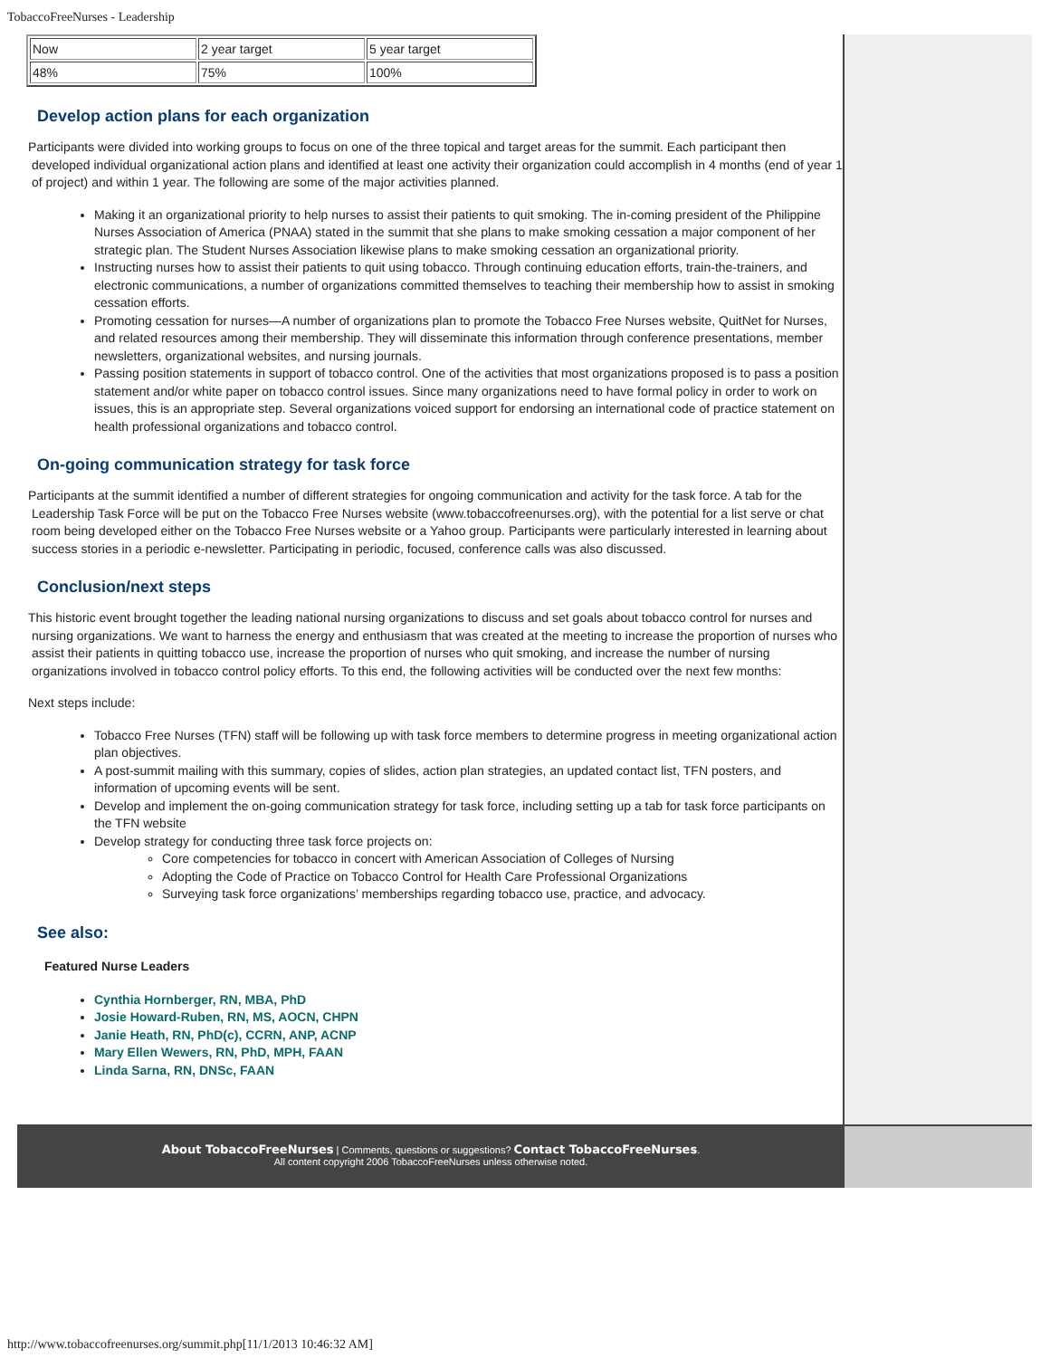TobaccoFreeNurses - Leadership
| Now | 2 year target | 5 year target |
| 48% | 75% | 100% |
Develop action plans for each organization
Participants were divided into working groups to focus on one of the three topical and target areas for the summit. Each participant then developed individual organizational action plans and identified at least one activity their organization could accomplish in 4 months (end of year 1 of project) and within 1 year. The following are some of the major activities planned.
Making it an organizational priority to help nurses to assist their patients to quit smoking. The in-coming president of the Philippine Nurses Association of America (PNAA) stated in the summit that she plans to make smoking cessation a major component of her strategic plan. The Student Nurses Association likewise plans to make smoking cessation an organizational priority.
Instructing nurses how to assist their patients to quit using tobacco. Through continuing education efforts, train-the-trainers, and electronic communications, a number of organizations committed themselves to teaching their membership how to assist in smoking cessation efforts.
Promoting cessation for nurses—A number of organizations plan to promote the Tobacco Free Nurses website, QuitNet for Nurses, and related resources among their membership. They will disseminate this information through conference presentations, member newsletters, organizational websites, and nursing journals.
Passing position statements in support of tobacco control. One of the activities that most organizations proposed is to pass a position statement and/or white paper on tobacco control issues. Since many organizations need to have formal policy in order to work on issues, this is an appropriate step. Several organizations voiced support for endorsing an international code of practice statement on health professional organizations and tobacco control.
On-going communication strategy for task force
Participants at the summit identified a number of different strategies for ongoing communication and activity for the task force. A tab for the Leadership Task Force will be put on the Tobacco Free Nurses website (www.tobaccofreenurses.org), with the potential for a list serve or chat room being developed either on the Tobacco Free Nurses website or a Yahoo group. Participants were particularly interested in learning about success stories in a periodic e-newsletter. Participating in periodic, focused, conference calls was also discussed.
Conclusion/next steps
This historic event brought together the leading national nursing organizations to discuss and set goals about tobacco control for nurses and nursing organizations. We want to harness the energy and enthusiasm that was created at the meeting to increase the proportion of nurses who assist their patients in quitting tobacco use, increase the proportion of nurses who quit smoking, and increase the number of nursing organizations involved in tobacco control policy efforts. To this end, the following activities will be conducted over the next few months:
Next steps include:
Tobacco Free Nurses (TFN) staff will be following up with task force members to determine progress in meeting organizational action plan objectives.
A post-summit mailing with this summary, copies of slides, action plan strategies, an updated contact list, TFN posters, and information of upcoming events will be sent.
Develop and implement the on-going communication strategy for task force, including setting up a tab for task force participants on the TFN website
Develop strategy for conducting three task force projects on:
Core competencies for tobacco in concert with American Association of Colleges of Nursing
Adopting the Code of Practice on Tobacco Control for Health Care Professional Organizations
Surveying task force organizations’ memberships regarding tobacco use, practice, and advocacy.
See also:
Featured Nurse Leaders
Cynthia Hornberger, RN, MBA, PhD
Josie Howard-Ruben, RN, MS, AOCN, CHPN
Janie Heath, RN, PhD(c), CCRN, ANP, ACNP
Mary Ellen Wewers, RN, PhD, MPH, FAAN
Linda Sarna, RN, DNSc, FAAN
About TobaccoFreeNurses | Comments, questions or suggestions? Contact TobaccoFreeNurses.
All content copyright 2006 TobaccoFreeNurses unless otherwise noted.
http://www.tobaccofreenurses.org/summit.php[11/1/2013 10:46:32 AM]